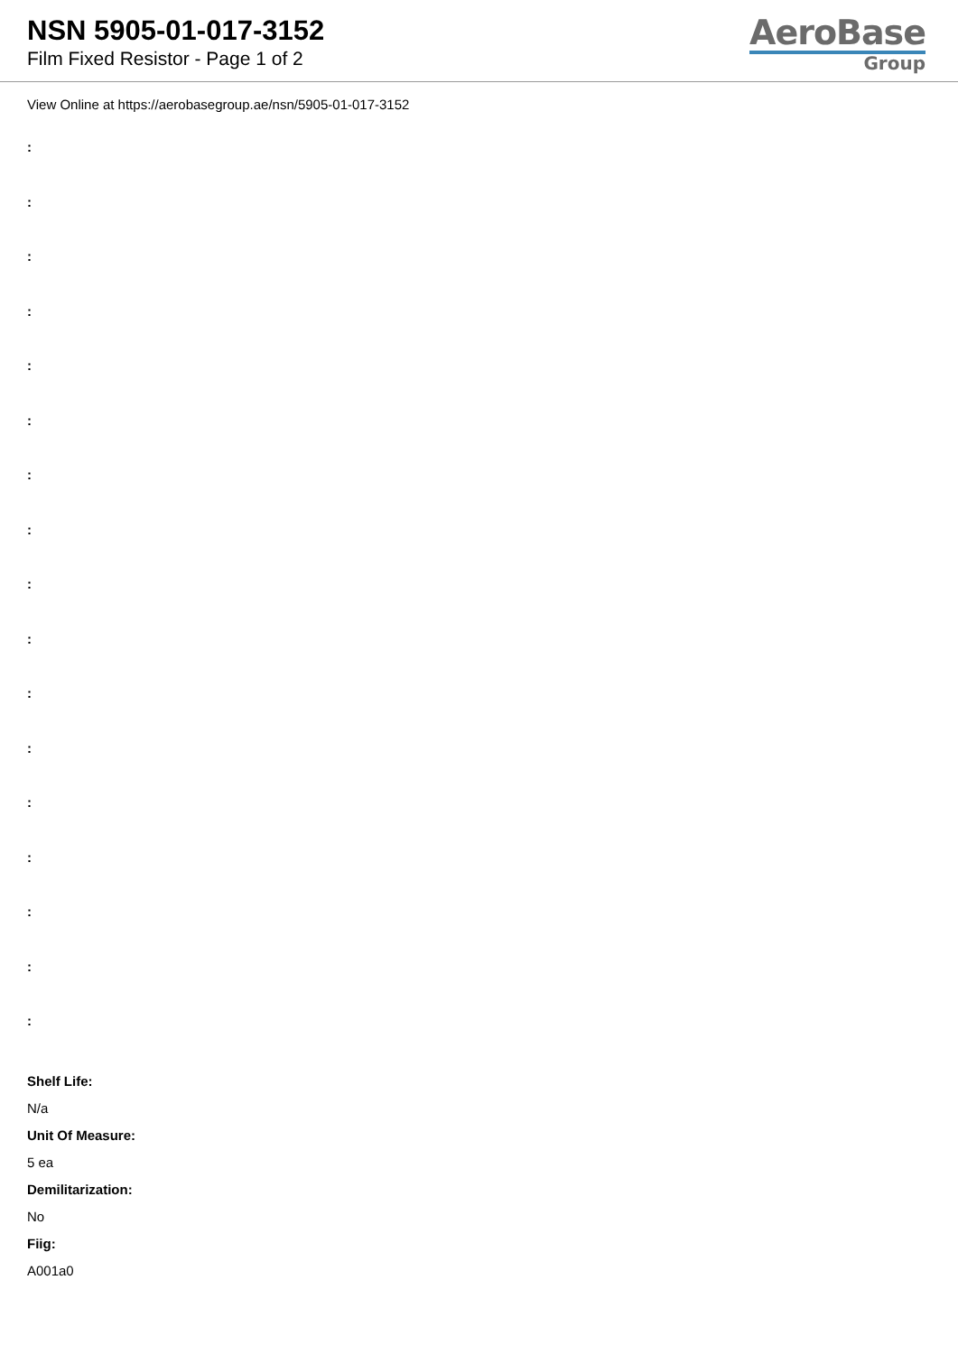NSN 5905-01-017-3152
Film Fixed Resistor - Page 1 of 2
AeroBase
Group
View Online at https://aerobasegroup.ae/nsn/5905-01-017-3152
:
:
:
:
:
:
:
:
:
:
:
:
:
:
:
:
:
Shelf Life:
N/a
Unit Of Measure:
5 ea
Demilitarization:
No
Fiig:
A001a0